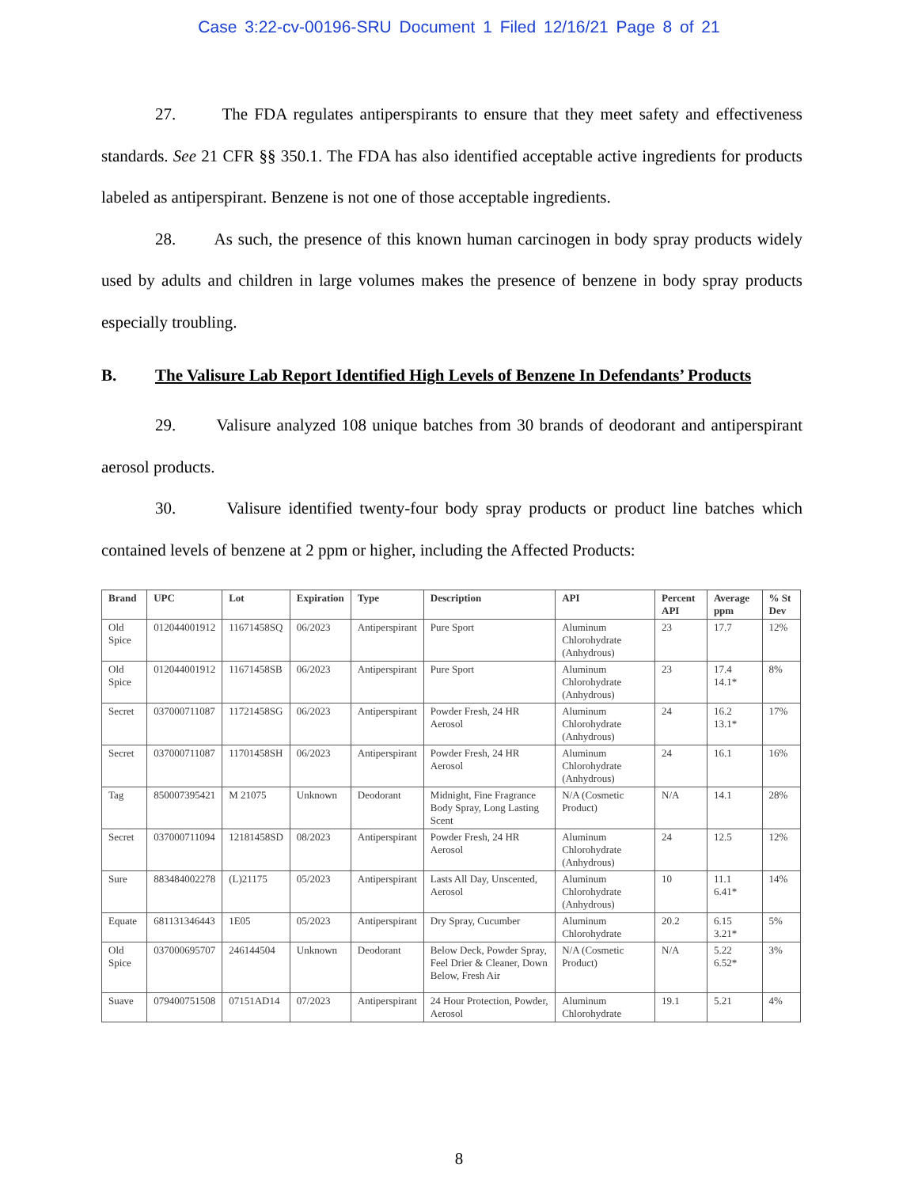Case 3:22-cv-00196-SRU Document 1 Filed 12/16/21 Page 8 of 21
27. The FDA regulates antiperspirants to ensure that they meet safety and effectiveness standards. See 21 CFR §§ 350.1. The FDA has also identified acceptable active ingredients for products labeled as antiperspirant. Benzene is not one of those acceptable ingredients.
28. As such, the presence of this known human carcinogen in body spray products widely used by adults and children in large volumes makes the presence of benzene in body spray products especially troubling.
B. The Valisure Lab Report Identified High Levels of Benzene In Defendants’ Products
29. Valisure analyzed 108 unique batches from 30 brands of deodorant and antiperspirant aerosol products.
30. Valisure identified twenty-four body spray products or product line batches which contained levels of benzene at 2 ppm or higher, including the Affected Products:
| Brand | UPC | Lot | Expiration | Type | Description | API | Percent API | Average ppm | % St Dev |
| --- | --- | --- | --- | --- | --- | --- | --- | --- | --- |
| Old Spice | 012044001912 | 11671458SQ | 06/2023 | Antiperspirant | Pure Sport | Aluminum Chlorohydrate (Anhydrous) | 23 | 17.7 | 12% |
| Old Spice | 012044001912 | 11671458SB | 06/2023 | Antiperspirant | Pure Sport | Aluminum Chlorohydrate (Anhydrous) | 23 | 17.4 14.1* | 8% |
| Secret | 037000711087 | 11721458SG | 06/2023 | Antiperspirant | Powder Fresh, 24 HR Aerosol | Aluminum Chlorohydrate (Anhydrous) | 24 | 16.2 13.1* | 17% |
| Secret | 037000711087 | 11701458SH | 06/2023 | Antiperspirant | Powder Fresh, 24 HR Aerosol | Aluminum Chlorohydrate (Anhydrous) | 24 | 16.1 | 16% |
| Tag | 850007395421 | M 21075 | Unknown | Deodorant | Midnight, Fine Fragrance Body Spray, Long Lasting Scent | N/A (Cosmetic Product) | N/A | 14.1 | 28% |
| Secret | 037000711094 | 12181458SD | 08/2023 | Antiperspirant | Powder Fresh, 24 HR Aerosol | Aluminum Chlorohydrate (Anhydrous) | 24 | 12.5 | 12% |
| Sure | 883484002278 | (L)21175 | 05/2023 | Antiperspirant | Lasts All Day, Unscented, Aerosol | Aluminum Chlorohydrate (Anhydrous) | 10 | 11.1 6.41* | 14% |
| Equate | 681131346443 | 1E05 | 05/2023 | Antiperspirant | Dry Spray, Cucumber | Aluminum Chlorohydrate | 20.2 | 6.15 3.21* | 5% |
| Old Spice | 037000695707 | 246144504 | Unknown | Deodorant | Below Deck, Powder Spray, Feel Drier & Cleaner, Down Below, Fresh Air | N/A (Cosmetic Product) | N/A | 5.22 6.52* | 3% |
| Suave | 079400751508 | 07151AD14 | 07/2023 | Antiperspirant | 24 Hour Protection, Powder, Aerosol | Aluminum Chlorohydrate | 19.1 | 5.21 | 4% |
8